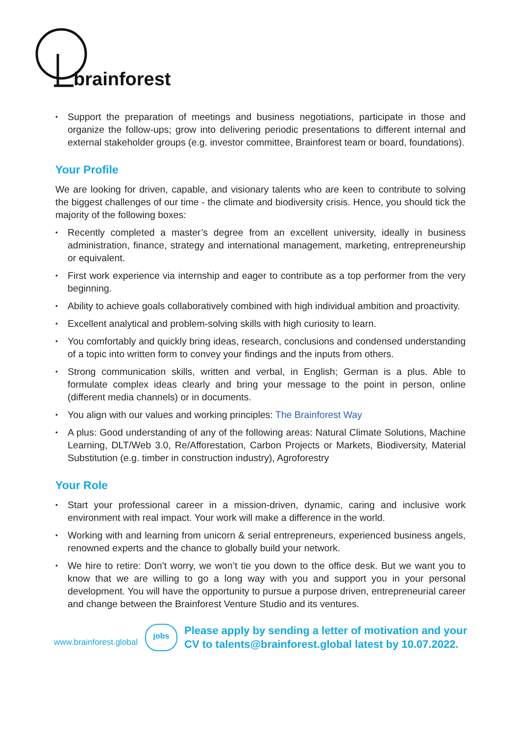brainforest
Support the preparation of meetings and business negotiations, participate in those and organize the follow-ups; grow into delivering periodic presentations to different internal and external stakeholder groups (e.g. investor committee, Brainforest team or board, foundations).
Your Profile
We are looking for driven, capable, and visionary talents who are keen to contribute to solving the biggest challenges of our time - the climate and biodiversity crisis. Hence, you should tick the majority of the following boxes:
Recently completed a master’s degree from an excellent university, ideally in business administration, finance, strategy and international management, marketing, entrepreneurship or equivalent.
First work experience via internship and eager to contribute as a top performer from the very beginning.
Ability to achieve goals collaboratively combined with high individual ambition and proactivity.
Excellent analytical and problem-solving skills with high curiosity to learn.
You comfortably and quickly bring ideas, research, conclusions and condensed understanding of a topic into written form to convey your findings and the inputs from others.
Strong communication skills, written and verbal, in English; German is a plus. Able to formulate complex ideas clearly and bring your message to the point in person, online (different media channels) or in documents.
You align with our values and working principles: The Brainforest Way
A plus: Good understanding of any of the following areas: Natural Climate Solutions, Machine Learning, DLT/Web 3.0, Re/Afforestation, Carbon Projects or Markets, Biodiversity, Material Substitution (e.g. timber in construction industry), Agroforestry
Your Role
Start your professional career in a mission-driven, dynamic, caring and inclusive work environment with real impact. Your work will make a difference in the world.
Working with and learning from unicorn & serial entrepreneurs, experienced business angels, renowned experts and the chance to globally build your network.
We hire to retire: Don’t worry, we won’t tie you down to the office desk. But we want you to know that we are willing to go a long way with you and support you in your personal development. You will have the opportunity to pursue a purpose driven, entrepreneurial career and change between the Brainforest Venture Studio and its ventures.
www.brainforest.global
jobs
Please apply by sending a letter of motivation and your
CV to talents@brainforest.global latest by 10.07.2022.